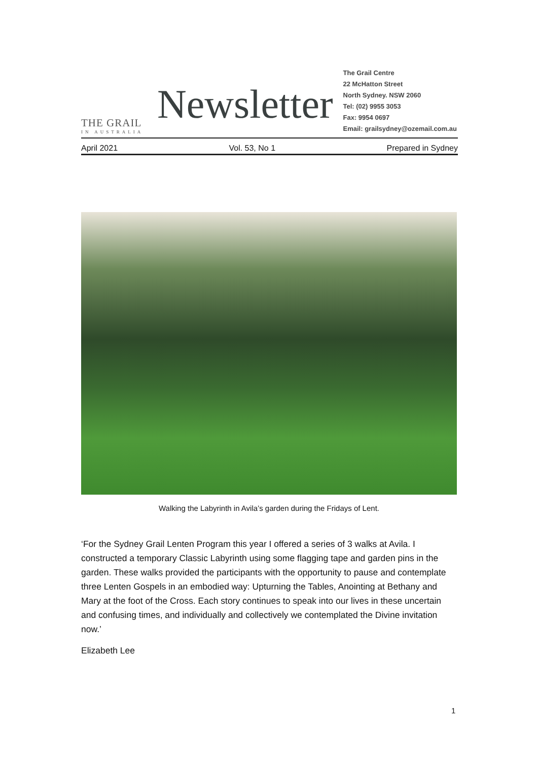THE GRAIL
IN AUSTRALIA
Newsletter
The Grail Centre
22 McHatton Street
North Sydney. NSW 2060
Tel: (02) 9955 3053
Fax: 9954 0697
Email: grailsydney@ozemail.com.au
April 2021 Vol. 53, No 1 Prepared in Sydney
Walking the Labyrinth in Avila’s garden during the Fridays of Lent.
‘For the Sydney Grail Lenten Program this year I offered a series of 3 walks at Avila. I constructed a temporary Classic Labyrinth using some flagging tape and garden pins in the garden. These walks provided the participants with the opportunity to pause and contemplate three Lenten Gospels in an embodied way: Upturning the Tables, Anointing at Bethany and Mary at the foot of the Cross. Each story continues to speak into our lives in these uncertain and confusing times, and individually and collectively we contemplated the Divine invitation now.’
Elizabeth Lee
1